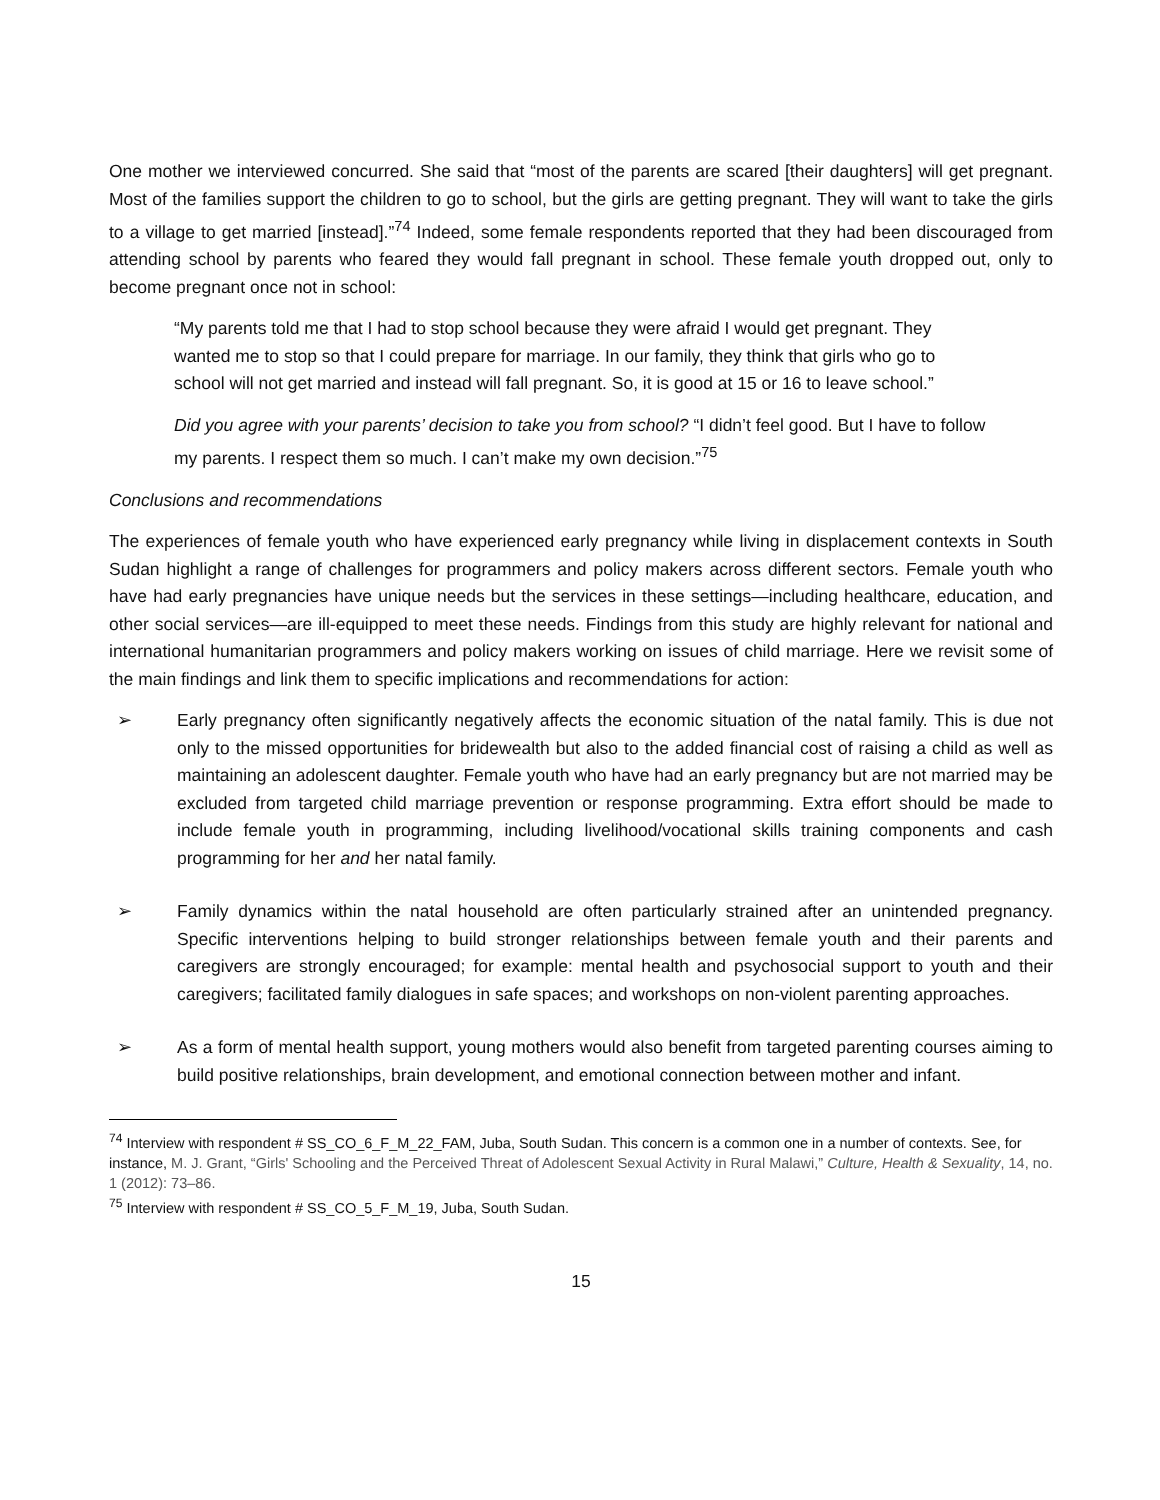One mother we interviewed concurred. She said that “most of the parents are scared [their daughters] will get pregnant. Most of the families support the children to go to school, but the girls are getting pregnant. They will want to take the girls to a village to get married [instead].”<sup>74</sup> Indeed, some female respondents reported that they had been discouraged from attending school by parents who feared they would fall pregnant in school. These female youth dropped out, only to become pregnant once not in school:
“My parents told me that I had to stop school because they were afraid I would get pregnant. They wanted me to stop so that I could prepare for marriage. In our family, they think that girls who go to school will not get married and instead will fall pregnant. So, it is good at 15 or 16 to leave school.”
Did you agree with your parents’ decision to take you from school? “I didn’t feel good. But I have to follow my parents. I respect them so much. I can’t make my own decision.”<sup>75</sup>
Conclusions and recommendations
The experiences of female youth who have experienced early pregnancy while living in displacement contexts in South Sudan highlight a range of challenges for programmers and policy makers across different sectors. Female youth who have had early pregnancies have unique needs but the services in these settings—including healthcare, education, and other social services—are ill-equipped to meet these needs. Findings from this study are highly relevant for national and international humanitarian programmers and policy makers working on issues of child marriage. Here we revisit some of the main findings and link them to specific implications and recommendations for action:
➢ Early pregnancy often significantly negatively affects the economic situation of the natal family. This is due not only to the missed opportunities for bridewealth but also to the added financial cost of raising a child as well as maintaining an adolescent daughter. Female youth who have had an early pregnancy but are not married may be excluded from targeted child marriage prevention or response programming. Extra effort should be made to include female youth in programming, including livelihood/vocational skills training components and cash programming for her and her natal family.
➢ Family dynamics within the natal household are often particularly strained after an unintended pregnancy. Specific interventions helping to build stronger relationships between female youth and their parents and caregivers are strongly encouraged; for example: mental health and psychosocial support to youth and their caregivers; facilitated family dialogues in safe spaces; and workshops on non-violent parenting approaches.
➢ As a form of mental health support, young mothers would also benefit from targeted parenting courses aiming to build positive relationships, brain development, and emotional connection between mother and infant.
<sup>74</sup> Interview with respondent # SS_CO_6_F_M_22_FAM, Juba, South Sudan. This concern is a common one in a number of contexts. See, for instance, M. J. Grant, “Girls' Schooling and the Perceived Threat of Adolescent Sexual Activity in Rural Malawi,” Culture, Health & Sexuality, 14, no. 1 (2012): 73–86.
<sup>75</sup> Interview with respondent # SS_CO_5_F_M_19, Juba, South Sudan.
15